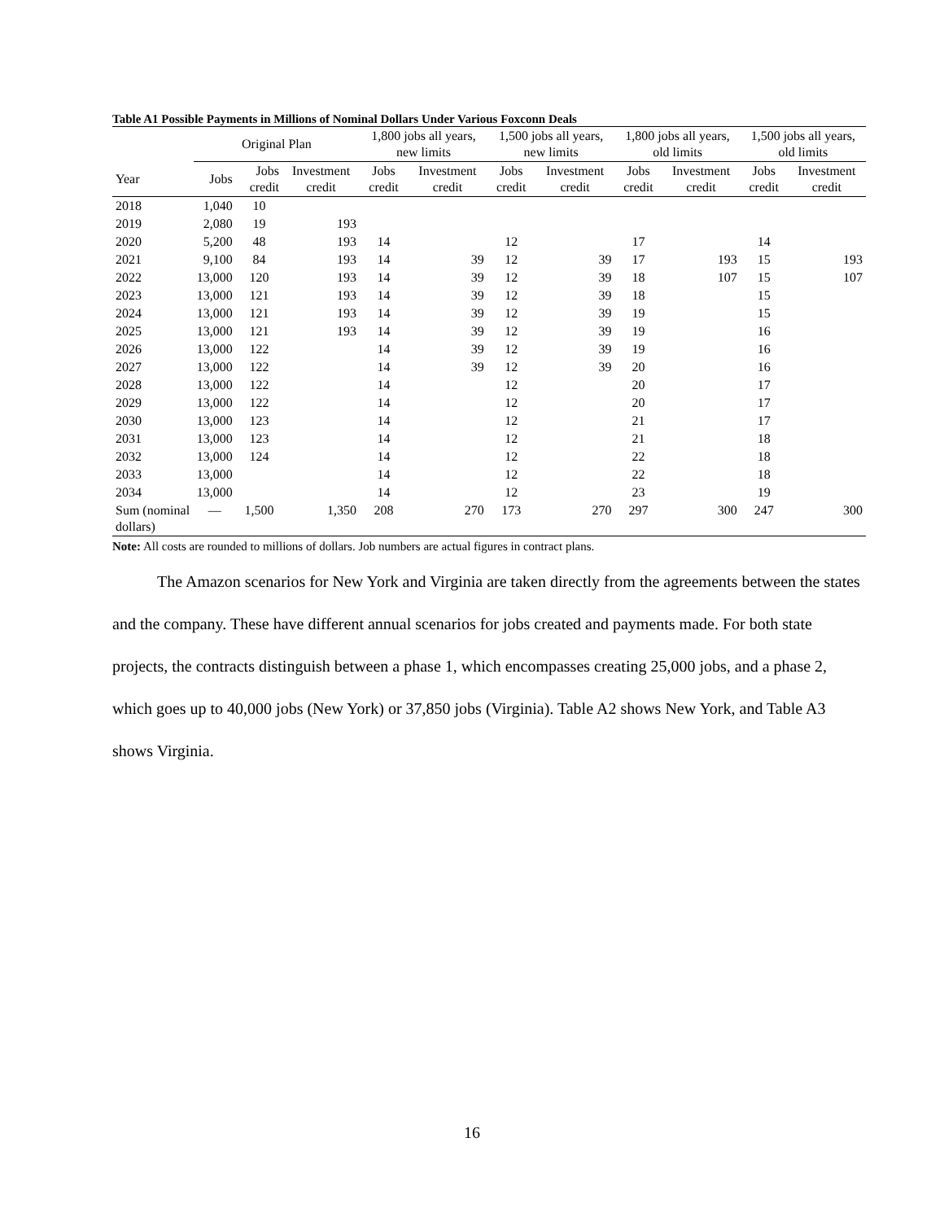Table A1 Possible Payments in Millions of Nominal Dollars Under Various Foxconn Deals
| | Original Plan | | | 1,800 jobs all years, new limits | | 1,500 jobs all years, new limits | | 1,800 jobs all years, old limits | | 1,500 jobs all years, old limits | |
| --- | --- | --- | --- | --- | --- | --- | --- | --- | --- | --- | --- |
| Year | Jobs | Jobs credit | Investment credit | Jobs credit | Investment credit | Jobs credit | Investment credit | Jobs credit | Investment credit | Jobs credit | Investment credit |
| 2018 | 1,040 | 10 | | | | | | | | | |
| 2019 | 2,080 | 19 | 193 | | | | | | | | |
| 2020 | 5,200 | 48 | 193 | 14 | | 12 | | 17 | | 14 | |
| 2021 | 9,100 | 84 | 193 | 14 | 39 | 12 | 39 | 17 | 193 | 15 | 193 |
| 2022 | 13,000 | 120 | 193 | 14 | 39 | 12 | 39 | 18 | 107 | 15 | 107 |
| 2023 | 13,000 | 121 | 193 | 14 | 39 | 12 | 39 | 18 | | 15 | |
| 2024 | 13,000 | 121 | 193 | 14 | 39 | 12 | 39 | 19 | | 15 | |
| 2025 | 13,000 | 121 | 193 | 14 | 39 | 12 | 39 | 19 | | 16 | |
| 2026 | 13,000 | 122 | | 14 | 39 | 12 | 39 | 19 | | 16 | |
| 2027 | 13,000 | 122 | | 14 | 39 | 12 | 39 | 20 | | 16 | |
| 2028 | 13,000 | 122 | | 14 | | 12 | | 20 | | 17 | |
| 2029 | 13,000 | 122 | | 14 | | 12 | | 20 | | 17 | |
| 2030 | 13,000 | 123 | | 14 | | 12 | | 21 | | 17 | |
| 2031 | 13,000 | 123 | | 14 | | 12 | | 21 | | 18 | |
| 2032 | 13,000 | 124 | | 14 | | 12 | | 22 | | 18 | |
| 2033 | 13,000 | | | 14 | | 12 | | 22 | | 18 | |
| 2034 | 13,000 | | | 14 | | 12 | | 23 | | 19 | |
| Sum (nominal dollars) | — | 1,500 | 1,350 | 208 | 270 | 173 | 270 | 297 | 300 | 247 | 300 |
Note: All costs are rounded to millions of dollars. Job numbers are actual figures in contract plans.
The Amazon scenarios for New York and Virginia are taken directly from the agreements between the states and the company. These have different annual scenarios for jobs created and payments made. For both state projects, the contracts distinguish between a phase 1, which encompasses creating 25,000 jobs, and a phase 2, which goes up to 40,000 jobs (New York) or 37,850 jobs (Virginia). Table A2 shows New York, and Table A3 shows Virginia.
16